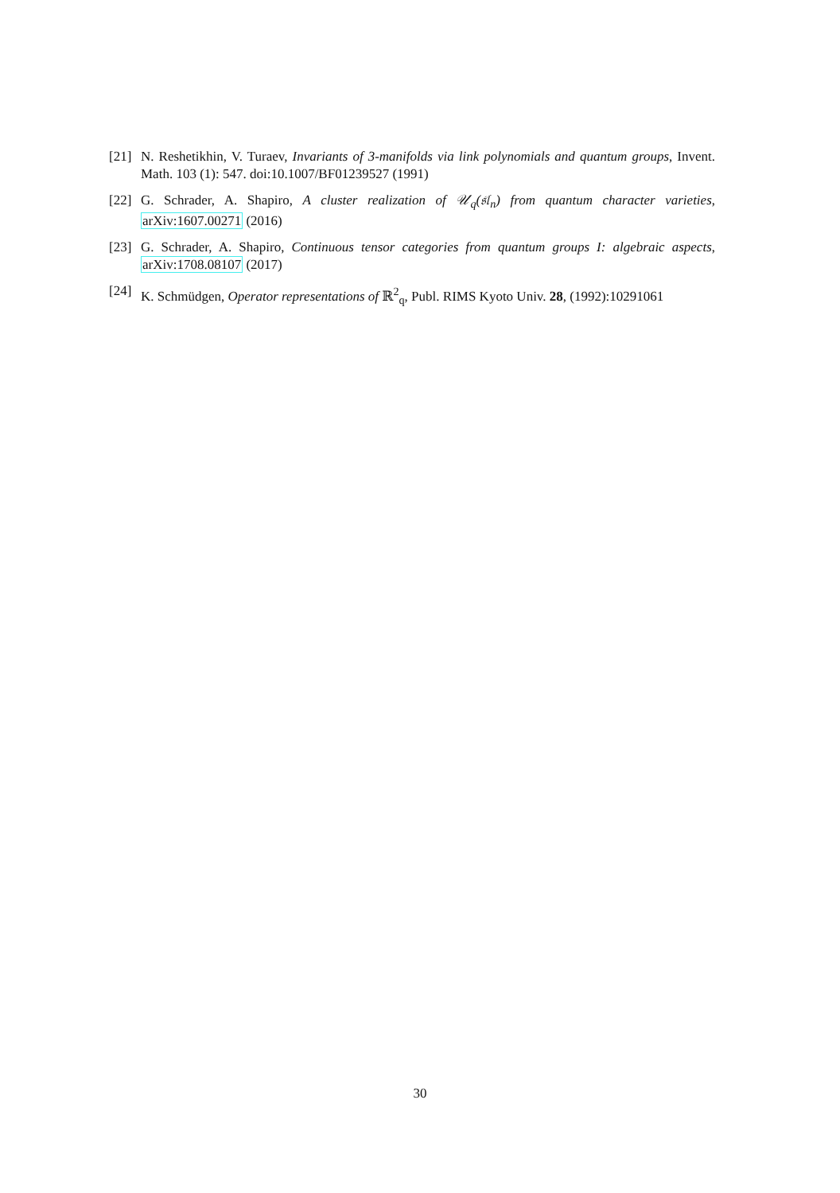[21]
N. Reshetikhin, V. Turaev, Invariants of 3-manifolds via link polynomials and quantum groups, Invent. Math. 103 (1): 547. doi:10.1007/BF01239527 (1991)
[22]
G. Schrader, A. Shapiro, A cluster realization of 𝒰<sub>q</sub>(𝔰𝔩<sub>n</sub>) from quantum character varieties, arXiv:1607.00271 (2016)
[23]
G. Schrader, A. Shapiro, Continuous tensor categories from quantum groups I: algebraic aspects, arXiv:1708.08107 (2017)
[24]
K. Schmüdgen, Operator representations of ℝ<sup>2</sup><sub>q</sub>, Publ. RIMS Kyoto Univ. 28, (1992):10291061
30